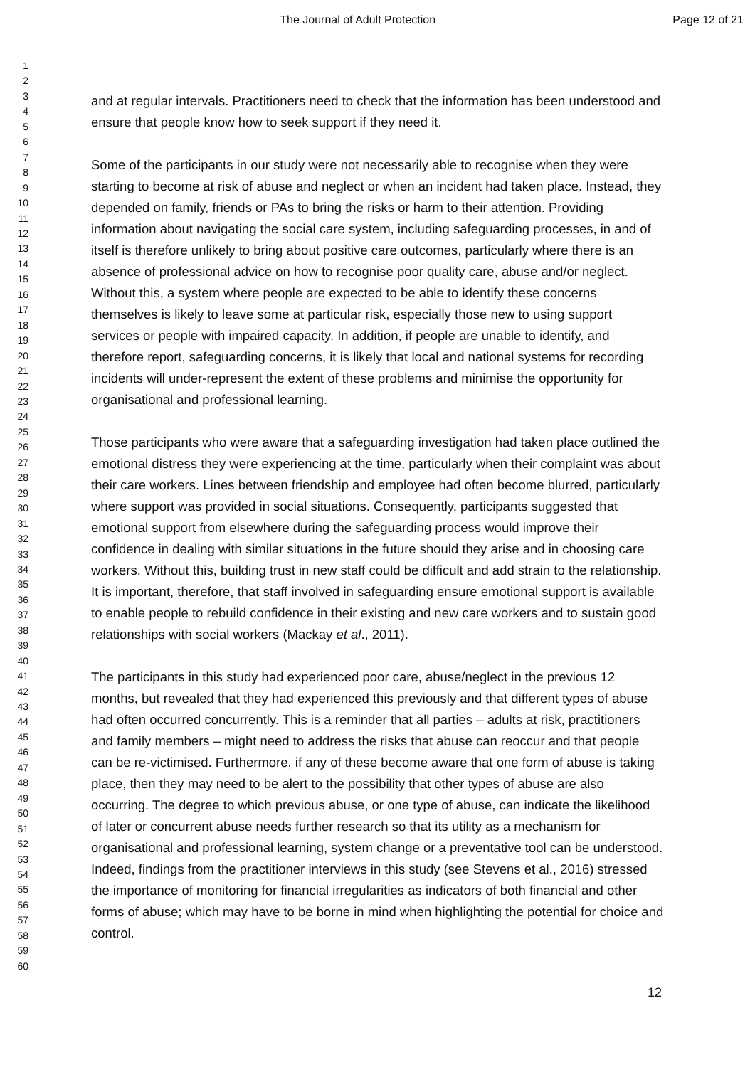The Journal of Adult Protection Page 12 of 21
1
2
3
4
5
6
7
8
9
10
11
12
13
14
15
16
17
18
19
20
21
22
23
24
25
26
27
28
29
30
31
32
33
34
35
36
37
38
39
40
41
42
43
44
45
46
47
48
49
50
51
52
53
54
55
56
57
58
59
60
and at regular intervals. Practitioners need to check that the information has been understood and ensure that people know how to seek support if they need it.
Some of the participants in our study were not necessarily able to recognise when they were starting to become at risk of abuse and neglect or when an incident had taken place. Instead, they depended on family, friends or PAs to bring the risks or harm to their attention. Providing information about navigating the social care system, including safeguarding processes, in and of itself is therefore unlikely to bring about positive care outcomes, particularly where there is an absence of professional advice on how to recognise poor quality care, abuse and/or neglect. Without this, a system where people are expected to be able to identify these concerns themselves is likely to leave some at particular risk, especially those new to using support services or people with impaired capacity. In addition, if people are unable to identify, and therefore report, safeguarding concerns, it is likely that local and national systems for recording incidents will under-represent the extent of these problems and minimise the opportunity for organisational and professional learning.
Those participants who were aware that a safeguarding investigation had taken place outlined the emotional distress they were experiencing at the time, particularly when their complaint was about their care workers. Lines between friendship and employee had often become blurred, particularly where support was provided in social situations. Consequently, participants suggested that emotional support from elsewhere during the safeguarding process would improve their confidence in dealing with similar situations in the future should they arise and in choosing care workers. Without this, building trust in new staff could be difficult and add strain to the relationship. It is important, therefore, that staff involved in safeguarding ensure emotional support is available to enable people to rebuild confidence in their existing and new care workers and to sustain good relationships with social workers (Mackay et al., 2011).
The participants in this study had experienced poor care, abuse/neglect in the previous 12 months, but revealed that they had experienced this previously and that different types of abuse had often occurred concurrently. This is a reminder that all parties – adults at risk, practitioners and family members – might need to address the risks that abuse can reoccur and that people can be re-victimised. Furthermore, if any of these become aware that one form of abuse is taking place, then they may need to be alert to the possibility that other types of abuse are also occurring. The degree to which previous abuse, or one type of abuse, can indicate the likelihood of later or concurrent abuse needs further research so that its utility as a mechanism for organisational and professional learning, system change or a preventative tool can be understood. Indeed, findings from the practitioner interviews in this study (see Stevens et al., 2016) stressed the importance of monitoring for financial irregularities as indicators of both financial and other forms of abuse; which may have to be borne in mind when highlighting the potential for choice and control.
12